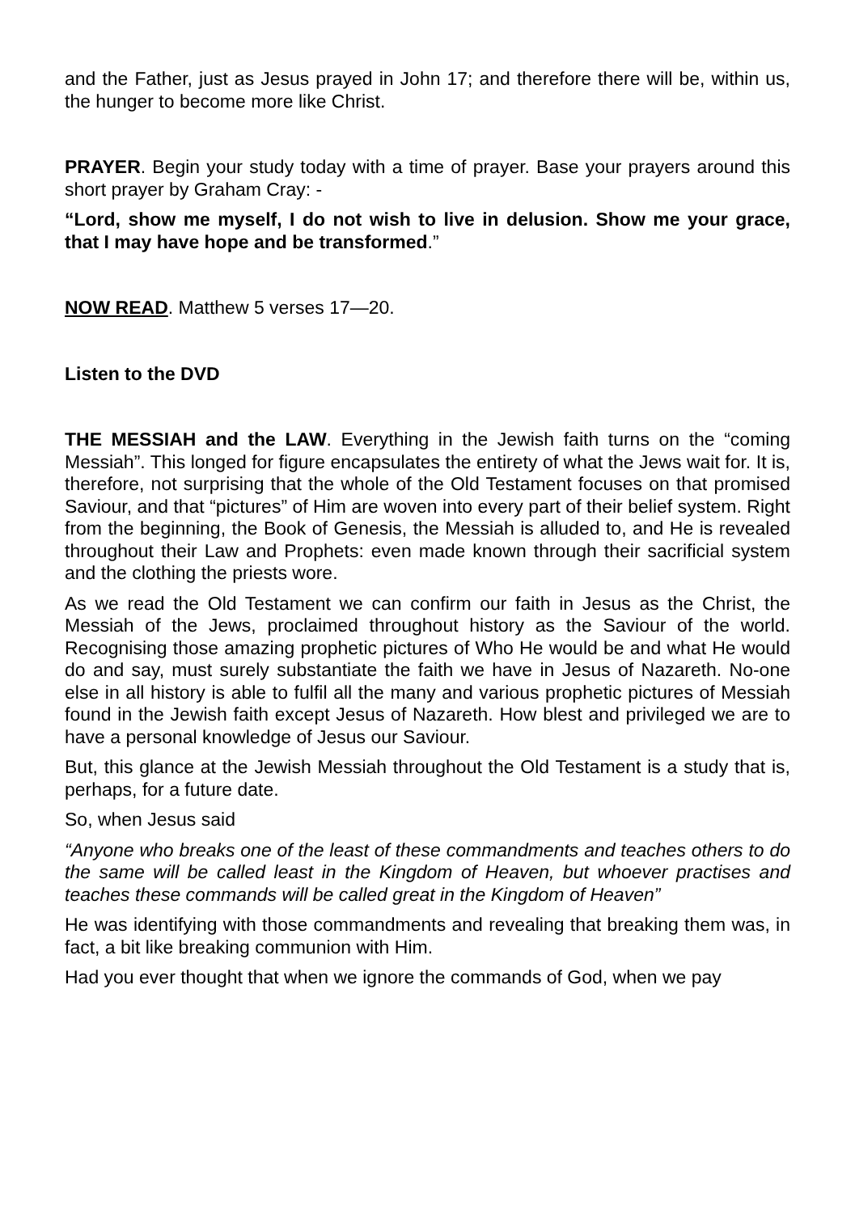and the Father, just as Jesus prayed in John 17; and therefore there will be, within us, the hunger to become more like Christ.
PRAYER. Begin your study today with a time of prayer. Base your prayers around this short prayer by Graham Cray: -
“Lord, show me myself, I do not wish to live in delusion. Show me your grace, that I may have hope and be transformed.”
NOW READ. Matthew 5 verses 17—20.
Listen to the DVD
THE MESSIAH and the LAW. Everything in the Jewish faith turns on the “coming Messiah”. This longed for figure encapsulates the entirety of what the Jews wait for. It is, therefore, not surprising that the whole of the Old Testament focuses on that promised Saviour, and that “pictures” of Him are woven into every part of their belief system. Right from the beginning, the Book of Genesis, the Messiah is alluded to, and He is revealed throughout their Law and Prophets: even made known through their sacrificial system and the clothing the priests wore.
As we read the Old Testament we can confirm our faith in Jesus as the Christ, the Messiah of the Jews, proclaimed throughout history as the Saviour of the world. Recognising those amazing prophetic pictures of Who He would be and what He would do and say, must surely substantiate the faith we have in Jesus of Nazareth. No-one else in all history is able to fulfil all the many and various prophetic pictures of Messiah found in the Jewish faith except Jesus of Nazareth. How blest and privileged we are to have a personal knowledge of Jesus our Saviour.
But, this glance at the Jewish Messiah throughout the Old Testament is a study that is, perhaps, for a future date.
So, when Jesus said
“Anyone who breaks one of the least of these commandments and teaches others to do the same will be called least in the Kingdom of Heaven, but whoever practises and teaches these commands will be called great in the Kingdom of Heaven”
He was identifying with those commandments and revealing that breaking them was, in fact, a bit like breaking communion with Him.
Had you ever thought that when we ignore the commands of God, when we pay